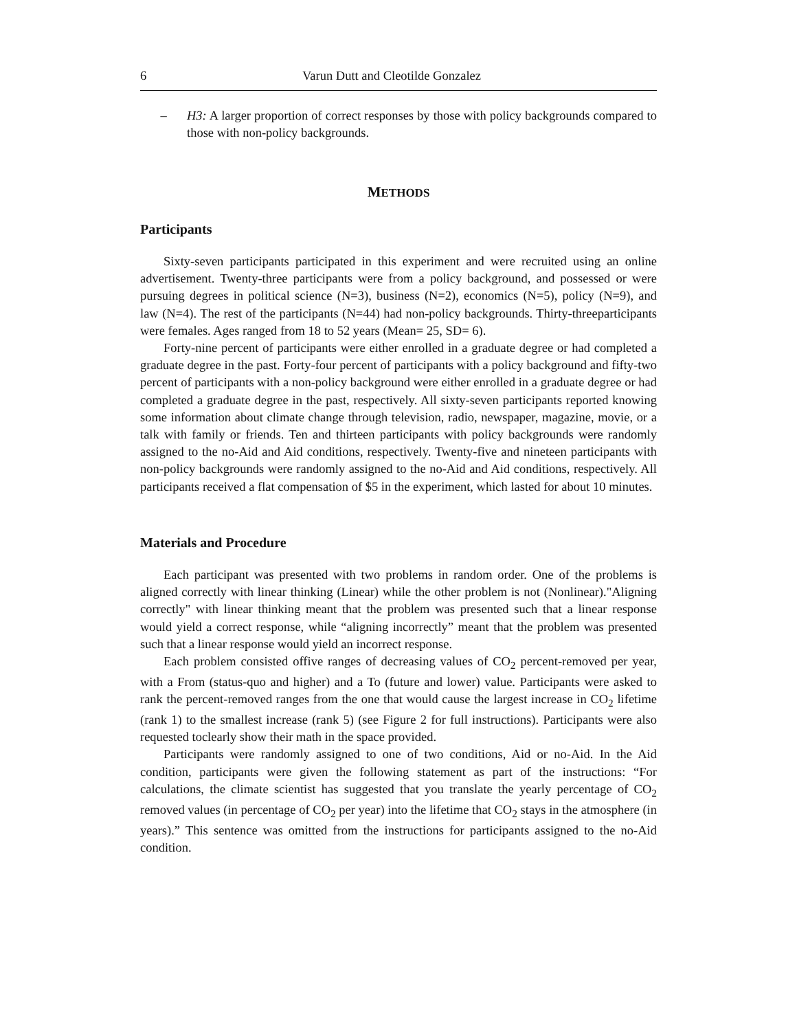6 Varun Dutt and Cleotilde Gonzalez
– H3: A larger proportion of correct responses by those with policy backgrounds compared to those with non-policy backgrounds.
METHODS
Participants
Sixty-seven participants participated in this experiment and were recruited using an online advertisement. Twenty-three participants were from a policy background, and possessed or were pursuing degrees in political science (N=3), business (N=2), economics (N=5), policy (N=9), and law (N=4). The rest of the participants (N=44) had non-policy backgrounds. Thirty-threeparticipants were females. Ages ranged from 18 to 52 years (Mean= 25, SD= 6).
Forty-nine percent of participants were either enrolled in a graduate degree or had completed a graduate degree in the past. Forty-four percent of participants with a policy background and fifty-two percent of participants with a non-policy background were either enrolled in a graduate degree or had completed a graduate degree in the past, respectively. All sixty-seven participants reported knowing some information about climate change through television, radio, newspaper, magazine, movie, or a talk with family or friends. Ten and thirteen participants with policy backgrounds were randomly assigned to the no-Aid and Aid conditions, respectively. Twenty-five and nineteen participants with non-policy backgrounds were randomly assigned to the no-Aid and Aid conditions, respectively. All participants received a flat compensation of $5 in the experiment, which lasted for about 10 minutes.
Materials and Procedure
Each participant was presented with two problems in random order. One of the problems is aligned correctly with linear thinking (Linear) while the other problem is not (Nonlinear)."Aligning correctly" with linear thinking meant that the problem was presented such that a linear response would yield a correct response, while “aligning incorrectly” meant that the problem was presented such that a linear response would yield an incorrect response.
Each problem consisted offive ranges of decreasing values of CO<sub>2</sub> percent-removed per year, with a From (status-quo and higher) and a To (future and lower) value. Participants were asked to rank the percent-removed ranges from the one that would cause the largest increase in CO<sub>2</sub> lifetime (rank 1) to the smallest increase (rank 5) (see Figure 2 for full instructions). Participants were also requested toclearly show their math in the space provided.
Participants were randomly assigned to one of two conditions, Aid or no-Aid. In the Aid condition, participants were given the following statement as part of the instructions: “For calculations, the climate scientist has suggested that you translate the yearly percentage of CO<sub>2</sub> removed values (in percentage of CO<sub>2</sub> per year) into the lifetime that CO<sub>2</sub> stays in the atmosphere (in years).” This sentence was omitted from the instructions for participants assigned to the no-Aid condition.